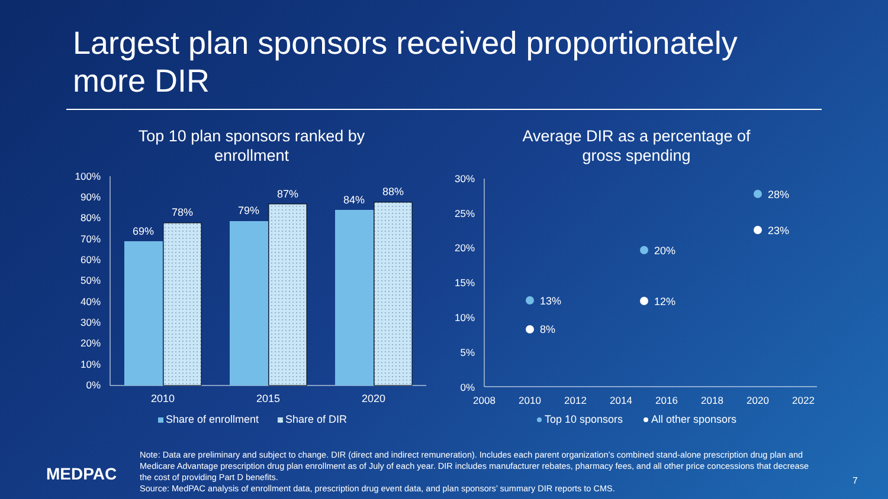Largest plan sponsors received proportionately more DIR
Top 10 plan sponsors ranked by
enrollment
100%
90%
80%
70%
60%
50%
40%
30%
20%
10%
0%
69%
78%
79%
87%
84%
88%
2010
2015
2020
Share of enrollment
Share of DIR
Average DIR as a percentage of
gross spending
30%
25%
20%
15%
10%
5%
0%
2008
2010
2012
2014
2016
2018
2020
2022
13%
8%
20%
12%
28%
23%
Top 10 sponsors
All other sponsors
MEDPAC
Note: Data are preliminary and subject to change. DIR (direct and indirect remuneration). Includes each parent organization’s combined stand-alone prescription drug plan and Medicare Advantage prescription drug plan enrollment as of July of each year. DIR includes manufacturer rebates, pharmacy fees, and all other price concessions that decrease the cost of providing Part D benefits.
Source: MedPAC analysis of enrollment data, prescription drug event data, and plan sponsors’ summary DIR reports to CMS.
7